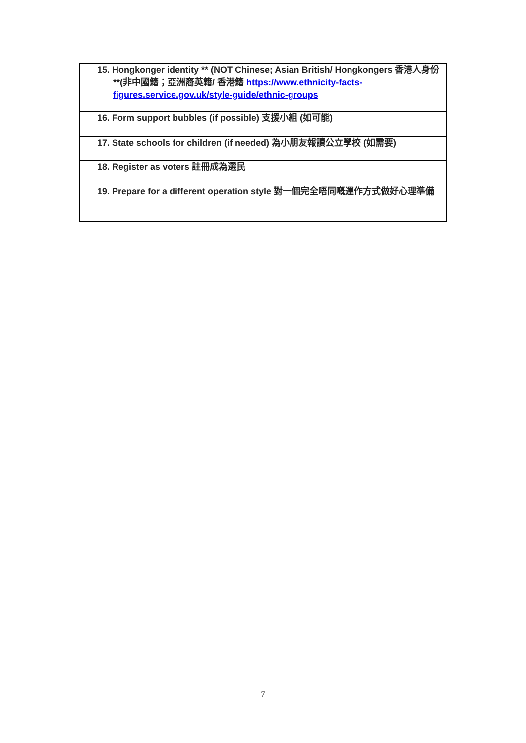| | 15. Hongkonger identity ** (NOT Chinese; Asian British/ Hongkongers 香港人身份 **(非中國籍；亞洲裔英籍/ 香港籍 https://www.ethnicity-facts-figures.service.gov.uk/style-guide/ethnic-groups |
| | 16. Form support bubbles (if possible) 支援小組 (如可能) |
| | 17. State schools for children (if needed) 為小朋友報讀公立學校 (如需要) |
| | 18. Register as voters 註冊成為選民 |
| | 19. Prepare for a different operation style 對一個完全唔同嘅運作方式做好心理準備 |
7